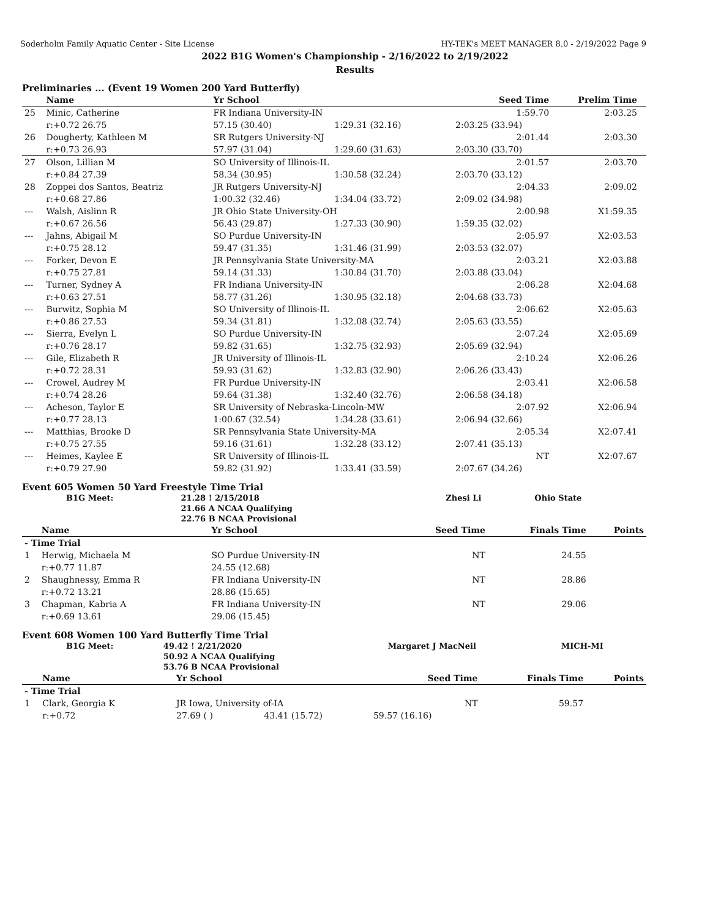Soderholm Family Aquatic Center - Site License HY-TEK's MEET MANAGER 8.0 - 2/19/2022 Page 9
2022 B1G Women's Championship - 2/16/2022 to 2/19/2022
Results
Preliminaries ... (Event 19 Women 200 Yard Butterfly)
| | Name | Yr School | | Seed Time | Prelim Time | |
| --- | --- | --- | --- | --- | --- | --- |
| 25 | Minic, Catherine | FR Indiana University-IN | | 1:59.70 | 2:03.25 | |
| | r:+0.72 26.75 | 57.15 (30.40) | 1:29.31 (32.16) | 2:03.25 (33.94) | | |
| 26 | Dougherty, Kathleen M | SR Rutgers University-NJ | | 2:01.44 | 2:03.30 | |
| | r:+0.73 26.93 | 57.97 (31.04) | 1:29.60 (31.63) | 2:03.30 (33.70) | | |
| 27 | Olson, Lillian M | SO University of Illinois-IL | | 2:01.57 | 2:03.70 | |
| | r:+0.84 27.39 | 58.34 (30.95) | 1:30.58 (32.24) | 2:03.70 (33.12) | | |
| 28 | Zoppei dos Santos, Beatriz | JR Rutgers University-NJ | | 2:04.33 | 2:09.02 | |
| | r:+0.68 27.86 | 1:00.32 (32.46) | 1:34.04 (33.72) | 2:09.02 (34.98) | | |
| --- | Walsh, Aislinn R | JR Ohio State University-OH | | 2:00.98 | X1:59.35 | |
| | r:+0.67 26.56 | 56.43 (29.87) | 1:27.33 (30.90) | 1:59.35 (32.02) | | |
| --- | Jahns, Abigail M | SO Purdue University-IN | | 2:05.97 | X2:03.53 | |
| | r:+0.75 28.12 | 59.47 (31.35) | 1:31.46 (31.99) | 2:03.53 (32.07) | | |
| --- | Forker, Devon E | JR Pennsylvania State University-MA | | 2:03.21 | X2:03.88 | |
| | r:+0.75 27.81 | 59.14 (31.33) | 1:30.84 (31.70) | 2:03.88 (33.04) | | |
| --- | Turner, Sydney A | FR Indiana University-IN | | 2:06.28 | X2:04.68 | |
| | r:+0.63 27.51 | 58.77 (31.26) | 1:30.95 (32.18) | 2:04.68 (33.73) | | |
| --- | Burwitz, Sophia M | SO University of Illinois-IL | | 2:06.62 | X2:05.63 | |
| | r:+0.86 27.53 | 59.34 (31.81) | 1:32.08 (32.74) | 2:05.63 (33.55) | | |
| --- | Sierra, Evelyn L | SO Purdue University-IN | | 2:07.24 | X2:05.69 | |
| | r:+0.76 28.17 | 59.82 (31.65) | 1:32.75 (32.93) | 2:05.69 (32.94) | | |
| --- | Gile, Elizabeth R | JR University of Illinois-IL | | 2:10.24 | X2:06.26 | |
| | r:+0.72 28.31 | 59.93 (31.62) | 1:32.83 (32.90) | 2:06.26 (33.43) | | |
| --- | Crowel, Audrey M | FR Purdue University-IN | | 2:03.41 | X2:06.58 | |
| | r:+0.74 28.26 | 59.64 (31.38) | 1:32.40 (32.76) | 2:06.58 (34.18) | | |
| --- | Acheson, Taylor E | SR University of Nebraska-Lincoln-MW | | 2:07.92 | X2:06.94 | |
| | r:+0.77 28.13 | 1:00.67 (32.54) | 1:34.28 (33.61) | 2:06.94 (32.66) | | |
| --- | Matthias, Brooke D | SR Pennsylvania State University-MA | | 2:05.34 | X2:07.41 | |
| | r:+0.75 27.55 | 59.16 (31.61) | 1:32.28 (33.12) | 2:07.41 (35.13) | | |
| --- | Heimes, Kaylee E | SR University of Illinois-IL | | NT | X2:07.67 | |
| | r:+0.79 27.90 | 59.82 (31.92) | 1:33.41 (33.59) | 2:07.67 (34.26) | | |
Event 605 Women 50 Yard Freestyle Time Trial
| | B1G Meet: | 21.28 ! 2/15/2018 | Zhesi Li | Ohio State |
| | | 21.66 A NCAA Qualifying | | |
| | | 22.76 B NCAA Provisional | | |
| | Name | Yr School | | Seed Time | Finals Time | Points |
| --- | --- | --- | --- | --- | --- | --- |
| - Time Trial | | | | | | |
| 1 | Herwig, Michaela M | SO Purdue University-IN | | NT | 24.55 | |
| | r:+0.77 11.87 | 24.55 (12.68) | | | | |
| 2 | Shaughnessy, Emma R | FR Indiana University-IN | | NT | 28.86 | |
| | r:+0.72 13.21 | 28.86 (15.65) | | | | |
| 3 | Chapman, Kabria A | FR Indiana University-IN | | NT | 29.06 | |
| | r:+0.69 13.61 | 29.06 (15.45) | | | | |
Event 608 Women 100 Yard Butterfly Time Trial
| | B1G Meet: | 49.42 ! 2/21/2020 | Margaret J MacNeil | MICH-MI |
| | | 50.92 A NCAA Qualifying | | |
| | | 53.76 B NCAA Provisional | | |
| | Name | Yr School | | Seed Time | Finals Time | Points |
| --- | --- | --- | --- | --- | --- | --- |
| - Time Trial | | | | | | |
| 1 | Clark, Georgia K | JR Iowa, University of-IA | | NT | 59.57 | |
| | r:+0.72 | 27.69 ( ) | 43.41 (15.72) | 59.57 (16.16) | | |